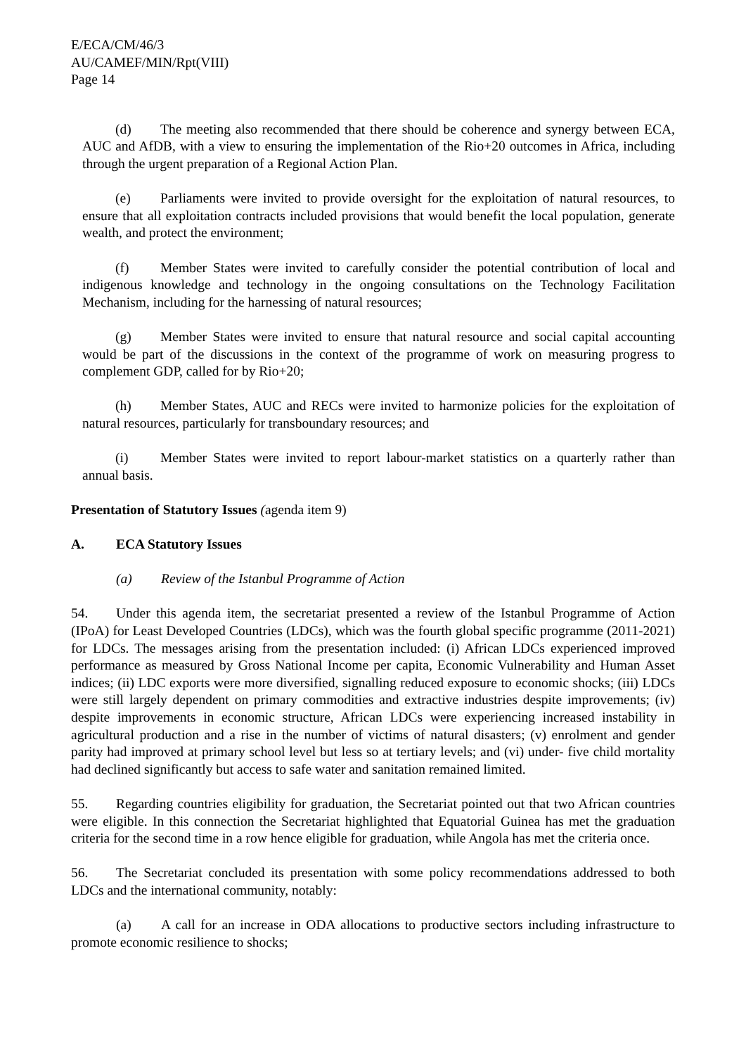E/ECA/CM/46/3
AU/CAMEF/MIN/Rpt(VIII)
Page 14
(d) The meeting also recommended that there should be coherence and synergy between ECA, AUC and AfDB, with a view to ensuring the implementation of the Rio+20 outcomes in Africa, including through the urgent preparation of a Regional Action Plan.
(e) Parliaments were invited to provide oversight for the exploitation of natural resources, to ensure that all exploitation contracts included provisions that would benefit the local population, generate wealth, and protect the environment;
(f) Member States were invited to carefully consider the potential contribution of local and indigenous knowledge and technology in the ongoing consultations on the Technology Facilitation Mechanism, including for the harnessing of natural resources;
(g) Member States were invited to ensure that natural resource and social capital accounting would be part of the discussions in the context of the programme of work on measuring progress to complement GDP, called for by Rio+20;
(h) Member States, AUC and RECs were invited to harmonize policies for the exploitation of natural resources, particularly for transboundary resources; and
(i) Member States were invited to report labour-market statistics on a quarterly rather than annual basis.
Presentation of Statutory Issues (agenda item 9)
A. ECA Statutory Issues
(a) Review of the Istanbul Programme of Action
54. Under this agenda item, the secretariat presented a review of the Istanbul Programme of Action (IPoA) for Least Developed Countries (LDCs), which was the fourth global specific programme (2011-2021) for LDCs. The messages arising from the presentation included: (i) African LDCs experienced improved performance as measured by Gross National Income per capita, Economic Vulnerability and Human Asset indices; (ii) LDC exports were more diversified, signalling reduced exposure to economic shocks; (iii) LDCs were still largely dependent on primary commodities and extractive industries despite improvements; (iv) despite improvements in economic structure, African LDCs were experiencing increased instability in agricultural production and a rise in the number of victims of natural disasters; (v) enrolment and gender parity had improved at primary school level but less so at tertiary levels; and (vi) under- five child mortality had declined significantly but access to safe water and sanitation remained limited.
55. Regarding countries eligibility for graduation, the Secretariat pointed out that two African countries were eligible. In this connection the Secretariat highlighted that Equatorial Guinea has met the graduation criteria for the second time in a row hence eligible for graduation, while Angola has met the criteria once.
56. The Secretariat concluded its presentation with some policy recommendations addressed to both LDCs and the international community, notably:
(a) A call for an increase in ODA allocations to productive sectors including infrastructure to promote economic resilience to shocks;